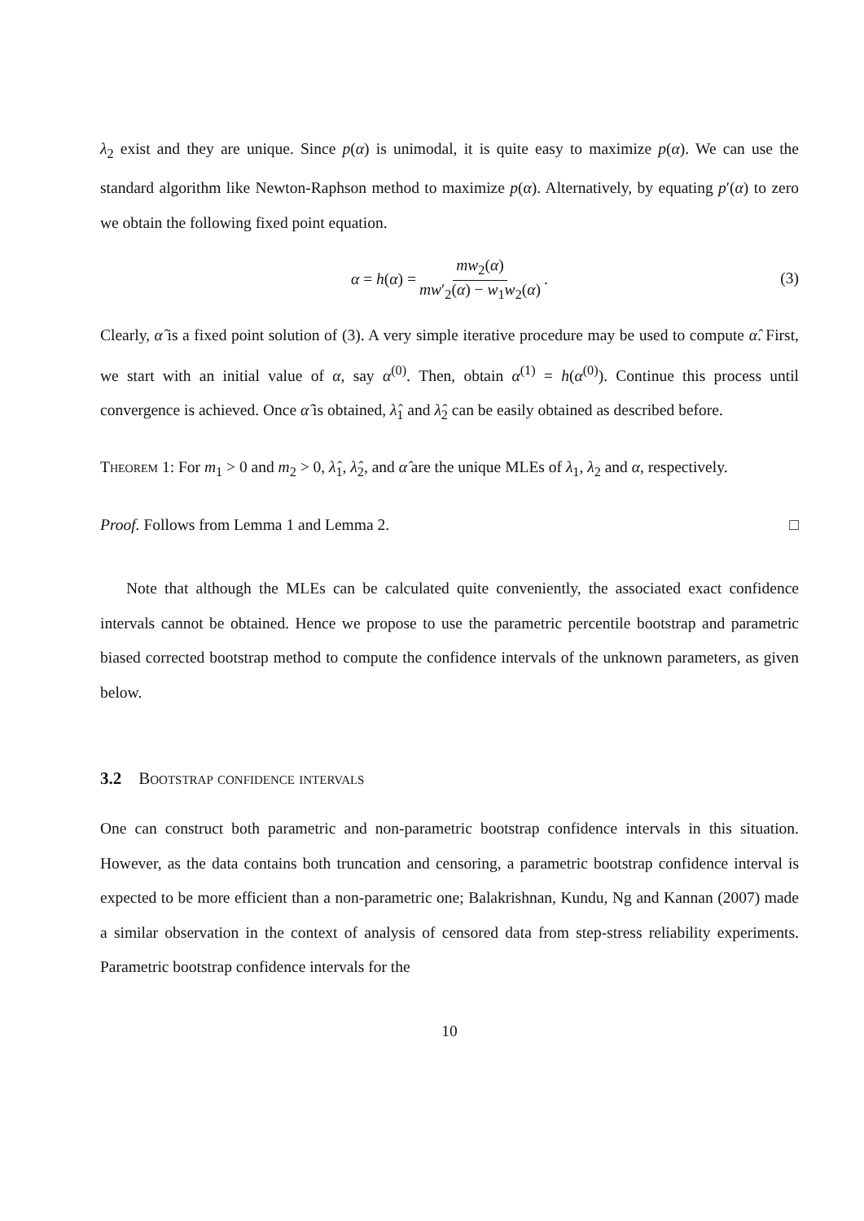λ<sub>2</sub> exist and they are unique. Since p(α) is unimodal, it is quite easy to maximize p(α). We can use the standard algorithm like Newton-Raphson method to maximize p(α). Alternatively, by equating p′(α) to zero we obtain the following fixed point equation.
α = h(α) = mw<sub>2</sub>(α) mw′<sub>2</sub>(α) − w<sub>1</sub>w<sub>2</sub>(α).
(3)
Clearly, α̂ is a fixed point solution of (3). A very simple iterative procedure may be used to compute α̂. First, we start with an initial value of α, say α<sup>(0)</sup>. Then, obtain α<sup>(1)</sup> = h(α<sup>(0)</sup>). Continue this process until convergence is achieved. Once α̂ is obtained, λ̂<sub>1</sub> and λ̂<sub>2</sub> can be easily obtained as described before.
Theorem 1: For m<sub>1</sub> > 0 and m<sub>2</sub> > 0, λ̂<sub>1</sub>, λ̂<sub>2</sub>, and α̂ are the unique MLEs of λ<sub>1</sub>, λ<sub>2</sub> and α, respectively.
Proof. Follows from Lemma 1 and Lemma 2. □
Note that although the MLEs can be calculated quite conveniently, the associated exact confidence intervals cannot be obtained. Hence we propose to use the parametric percentile bootstrap and parametric biased corrected bootstrap method to compute the confidence intervals of the unknown parameters, as given below.
3.2 Bootstrap confidence intervals
One can construct both parametric and non-parametric bootstrap confidence intervals in this situation. However, as the data contains both truncation and censoring, a parametric bootstrap confidence interval is expected to be more efficient than a non-parametric one; Balakrishnan, Kundu, Ng and Kannan (2007) made a similar observation in the context of analysis of censored data from step-stress reliability experiments. Parametric bootstrap confidence intervals for the
10